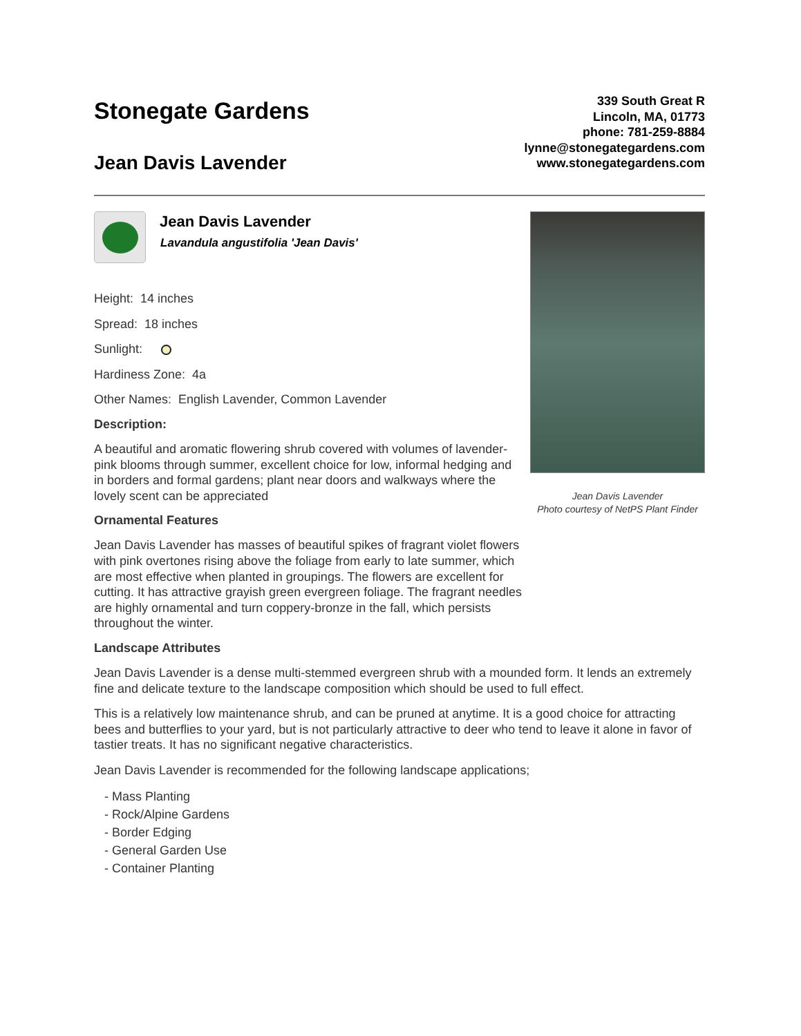Stonegate Gardens
Jean Davis Lavender
339 South Great R
Lincoln, MA, 01773
phone: 781-259-8884
lynne@stonegategardens.com
www.stonegategardens.com
Jean Davis Lavender
Lavandula angustifolia 'Jean Davis'
Height: 14 inches
Spread: 18 inches
Sunlight:
Hardiness Zone: 4a
Other Names: English Lavender, Common Lavender
Description:
A beautiful and aromatic flowering shrub covered with volumes of lavender-pink blooms through summer, excellent choice for low, informal hedging and in borders and formal gardens; plant near doors and walkways where the lovely scent can be appreciated
Ornamental Features
Jean Davis Lavender has masses of beautiful spikes of fragrant violet flowers with pink overtones rising above the foliage from early to late summer, which are most effective when planted in groupings. The flowers are excellent for cutting. It has attractive grayish green evergreen foliage. The fragrant needles are highly ornamental and turn coppery-bronze in the fall, which persists throughout the winter.
Jean Davis Lavender
Photo courtesy of NetPS Plant Finder
Landscape Attributes
Jean Davis Lavender is a dense multi-stemmed evergreen shrub with a mounded form. It lends an extremely fine and delicate texture to the landscape composition which should be used to full effect.
This is a relatively low maintenance shrub, and can be pruned at anytime. It is a good choice for attracting bees and butterflies to your yard, but is not particularly attractive to deer who tend to leave it alone in favor of tastier treats. It has no significant negative characteristics.
Jean Davis Lavender is recommended for the following landscape applications;
- Mass Planting
- Rock/Alpine Gardens
- Border Edging
- General Garden Use
- Container Planting